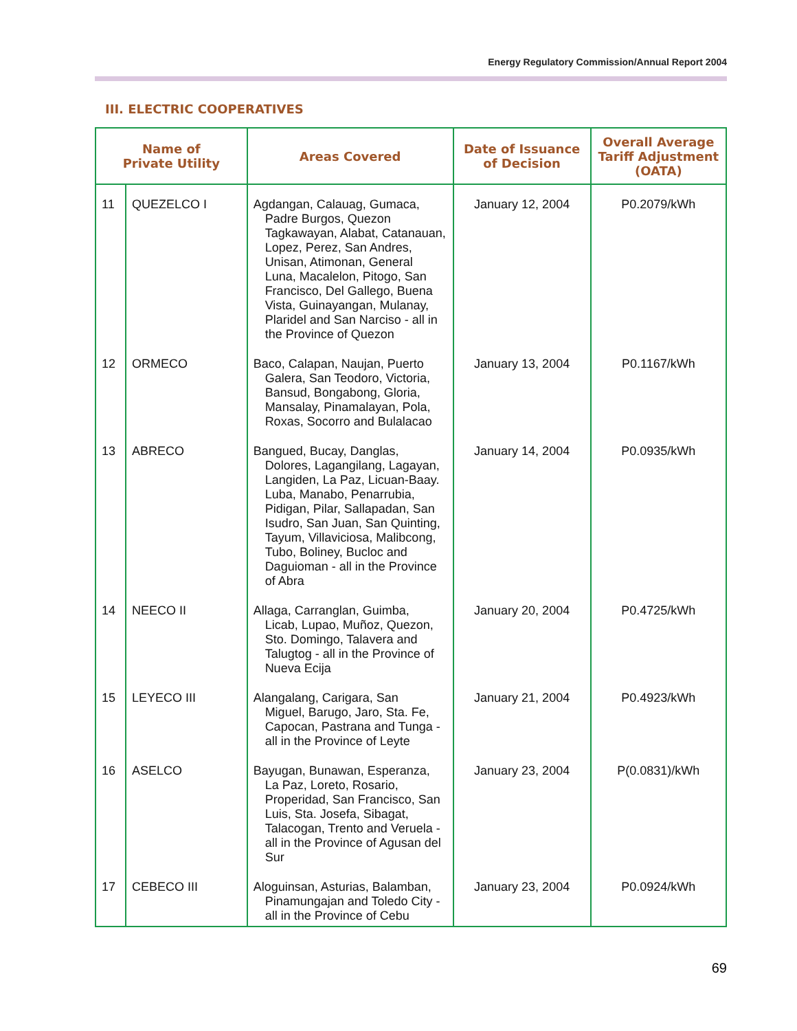Energy Regulatory Commission/Annual Report 2004
III. ELECTRIC COOPERATIVES
| Name of Private Utility | | Areas Covered | Date of Issuance of Decision | Overall Average Tariff Adjustment (OATA) |
| --- | --- | --- | --- | --- |
| 11 | QUEZELCO I | Agdangan, Calauag, Gumaca, Padre Burgos, Quezon Tagkawayan, Alabat, Catanauan, Lopez, Perez, San Andres, Unisan, Atimonan, General Luna, Macalelon, Pitogo, San Francisco, Del Gallego, Buena Vista, Guinayangan, Mulanay, Plaridel and San Narciso - all in the Province of Quezon | January 12, 2004 | P0.2079/kWh |
| 12 | ORMECO | Baco, Calapan, Naujan, Puerto Galera, San Teodoro, Victoria, Bansud, Bongabong, Gloria, Mansalay, Pinamalayan, Pola, Roxas, Socorro and Bulalacao | January 13, 2004 | P0.1167/kWh |
| 13 | ABRECO | Bangued, Bucay, Danglas, Dolores, Lagangilang, Lagayan, Langiden, La Paz, Licuan-Baay. Luba, Manabo, Penarrubia, Pidigan, Pilar, Sallapadan, San Isudro, San Juan, San Quinting, Tayum, Villaviciosa, Malibcong, Tubo, Boliney, Bucloc and Daguioman - all in the Province of Abra | January 14, 2004 | P0.0935/kWh |
| 14 | NEECO II | Allaga, Carranglan, Guimba, Licab, Lupao, Muñoz, Quezon, Sto. Domingo, Talavera and Talugtog - all in the Province of Nueva Ecija | January 20, 2004 | P0.4725/kWh |
| 15 | LEYECO III | Alangalang, Carigara, San Miguel, Barugo, Jaro, Sta. Fe, Capocan, Pastrana and Tunga - all in the Province of Leyte | January 21, 2004 | P0.4923/kWh |
| 16 | ASELCO | Bayugan, Bunawan, Esperanza, La Paz, Loreto, Rosario, Properidad, San Francisco, San Luis, Sta. Josefa, Sibagat, Talacogan, Trento and Veruela - all in the Province of Agusan del Sur | January 23, 2004 | P(0.0831)/kWh |
| 17 | CEBECO III | Aloguinsan, Asturias, Balamban, Pinamungajan and Toledo City - all in the Province of Cebu | January 23, 2004 | P0.0924/kWh |
69